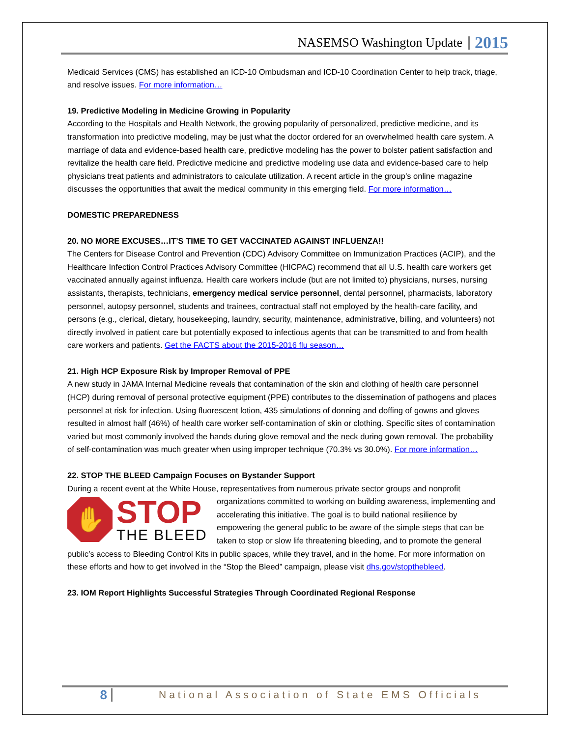NASEMSO Washington Update 2015
Medicaid Services (CMS) has established an ICD-10 Ombudsman and ICD-10 Coordination Center to help track, triage, and resolve issues. For more information…
19. Predictive Modeling in Medicine Growing in Popularity
According to the Hospitals and Health Network, the growing popularity of personalized, predictive medicine, and its transformation into predictive modeling, may be just what the doctor ordered for an overwhelmed health care system. A marriage of data and evidence-based health care, predictive modeling has the power to bolster patient satisfaction and revitalize the health care field. Predictive medicine and predictive modeling use data and evidence-based care to help physicians treat patients and administrators to calculate utilization. A recent article in the group’s online magazine discusses the opportunities that await the medical community in this emerging field. For more information…
DOMESTIC PREPAREDNESS
20. NO MORE EXCUSES…IT’S TIME TO GET VACCINATED AGAINST INFLUENZA!!
The Centers for Disease Control and Prevention (CDC) Advisory Committee on Immunization Practices (ACIP), and the Healthcare Infection Control Practices Advisory Committee (HICPAC) recommend that all U.S. health care workers get vaccinated annually against influenza. Health care workers include (but are not limited to) physicians, nurses, nursing assistants, therapists, technicians, emergency medical service personnel, dental personnel, pharmacists, laboratory personnel, autopsy personnel, students and trainees, contractual staff not employed by the health-care facility, and persons (e.g., clerical, dietary, housekeeping, laundry, security, maintenance, administrative, billing, and volunteers) not directly involved in patient care but potentially exposed to infectious agents that can be transmitted to and from health care workers and patients. Get the FACTS about the 2015-2016 flu season…
21. High HCP Exposure Risk by Improper Removal of PPE
A new study in JAMA Internal Medicine reveals that contamination of the skin and clothing of health care personnel (HCP) during removal of personal protective equipment (PPE) contributes to the dissemination of pathogens and places personnel at risk for infection. Using fluorescent lotion, 435 simulations of donning and doffing of gowns and gloves resulted in almost half (46%) of health care worker self-contamination of skin or clothing. Specific sites of contamination varied but most commonly involved the hands during glove removal and the neck during gown removal. The probability of self-contamination was much greater when using improper technique (70.3% vs 30.0%). For more information…
22. STOP THE BLEED Campaign Focuses on Bystander Support
During a recent event at the White House, representatives from numerous private sector groups and nonprofit
✋ STOP
THE BLEED
organizations committed to working on building awareness, implementing and accelerating this initiative. The goal is to build national resilience by empowering the general public to be aware of the simple steps that can be taken to stop or slow life threatening bleeding, and to promote the general public’s access to Bleeding Control Kits in public spaces, while they travel, and in the home. For more information on these efforts and how to get involved in the “Stop the Bleed” campaign, please visit dhs.gov/stopthebleed.
23. IOM Report Highlights Successful Strategies Through Coordinated Regional Response
8 National Association of State EMS Officials